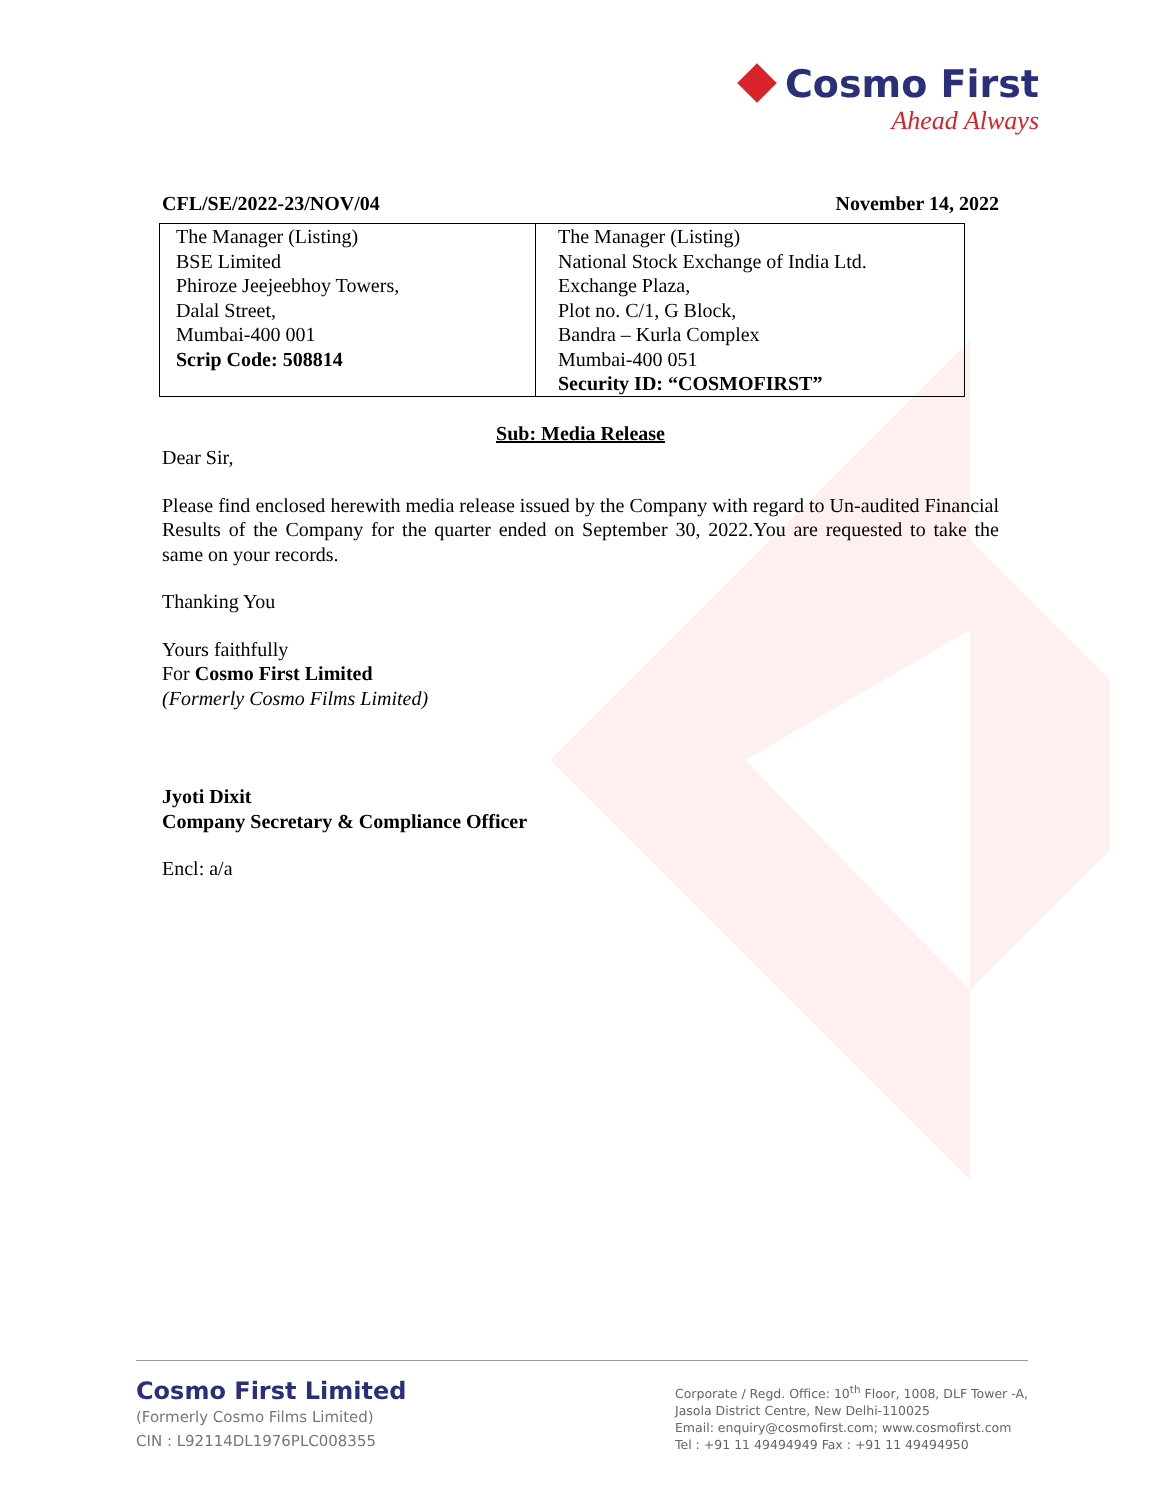Cosmo First
Ahead Always
CFL/SE/2022-23/NOV/04 November 14, 2022
| The Manager (Listing) BSE Limited Phiroze Jeejeebhoy Towers, Dalal Street, Mumbai-400 001 Scrip Code: 508814 | The Manager (Listing) National Stock Exchange of India Ltd. Exchange Plaza, Plot no. C/1, G Block, Bandra – Kurla Complex Mumbai-400 051 Security ID: “COSMOFIRST” |
Sub: Media Release
Dear Sir,
Please find enclosed herewith media release issued by the Company with regard to Un-audited Financial Results of the Company for the quarter ended on September 30, 2022.You are requested to take the same on your records.
Thanking You
Yours faithfully
For Cosmo First Limited
(Formerly Cosmo Films Limited)
Jyoti Dixit
Company Secretary & Compliance Officer
Encl: a/a
Cosmo First Limited
(Formerly Cosmo Films Limited)
CIN : L92114DL1976PLC008355
Corporate / Regd. Office: 10<sup>th</sup> Floor, 1008, DLF Tower -A,
Jasola District Centre, New Delhi-110025
Email: enquiry@cosmofirst.com; www.cosmofirst.com
Tel : +91 11 49494949 Fax : +91 11 49494950